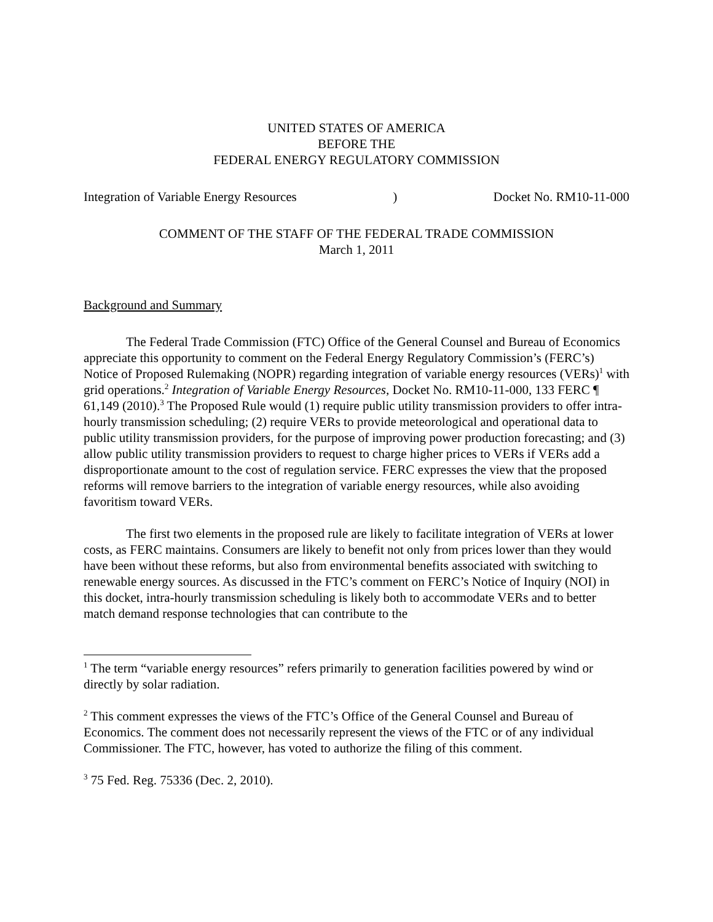UNITED STATES OF AMERICA
BEFORE THE
FEDERAL ENERGY REGULATORY COMMISSION
Integration of Variable Energy Resources) Docket No. RM10-11-000
COMMENT OF THE STAFF OF THE FEDERAL TRADE COMMISSION
March 1, 2011
Background and Summary
The Federal Trade Commission (FTC) Office of the General Counsel and Bureau of Economics appreciate this opportunity to comment on the Federal Energy Regulatory Commission’s (FERC’s) Notice of Proposed Rulemaking (NOPR) regarding integration of variable energy resources (VERs)<sup>1</sup> with grid operations.<sup>2</sup> Integration of Variable Energy Resources, Docket No. RM10-11-000, 133 FERC ¶ 61,149 (2010).<sup>3</sup> The Proposed Rule would (1) require public utility transmission providers to offer intra-hourly transmission scheduling; (2) require VERs to provide meteorological and operational data to public utility transmission providers, for the purpose of improving power production forecasting; and (3) allow public utility transmission providers to request to charge higher prices to VERs if VERs add a disproportionate amount to the cost of regulation service. FERC expresses the view that the proposed reforms will remove barriers to the integration of variable energy resources, while also avoiding favoritism toward VERs.
The first two elements in the proposed rule are likely to facilitate integration of VERs at lower costs, as FERC maintains. Consumers are likely to benefit not only from prices lower than they would have been without these reforms, but also from environmental benefits associated with switching to renewable energy sources. As discussed in the FTC’s comment on FERC’s Notice of Inquiry (NOI) in this docket, intra-hourly transmission scheduling is likely both to accommodate VERs and to better match demand response technologies that can contribute to the
<sup>1</sup> The term “variable energy resources” refers primarily to generation facilities powered by wind or directly by solar radiation.
<sup>2</sup> This comment expresses the views of the FTC’s Office of the General Counsel and Bureau of Economics. The comment does not necessarily represent the views of the FTC or of any individual Commissioner. The FTC, however, has voted to authorize the filing of this comment.
<sup>3</sup> 75 Fed. Reg. 75336 (Dec. 2, 2010).